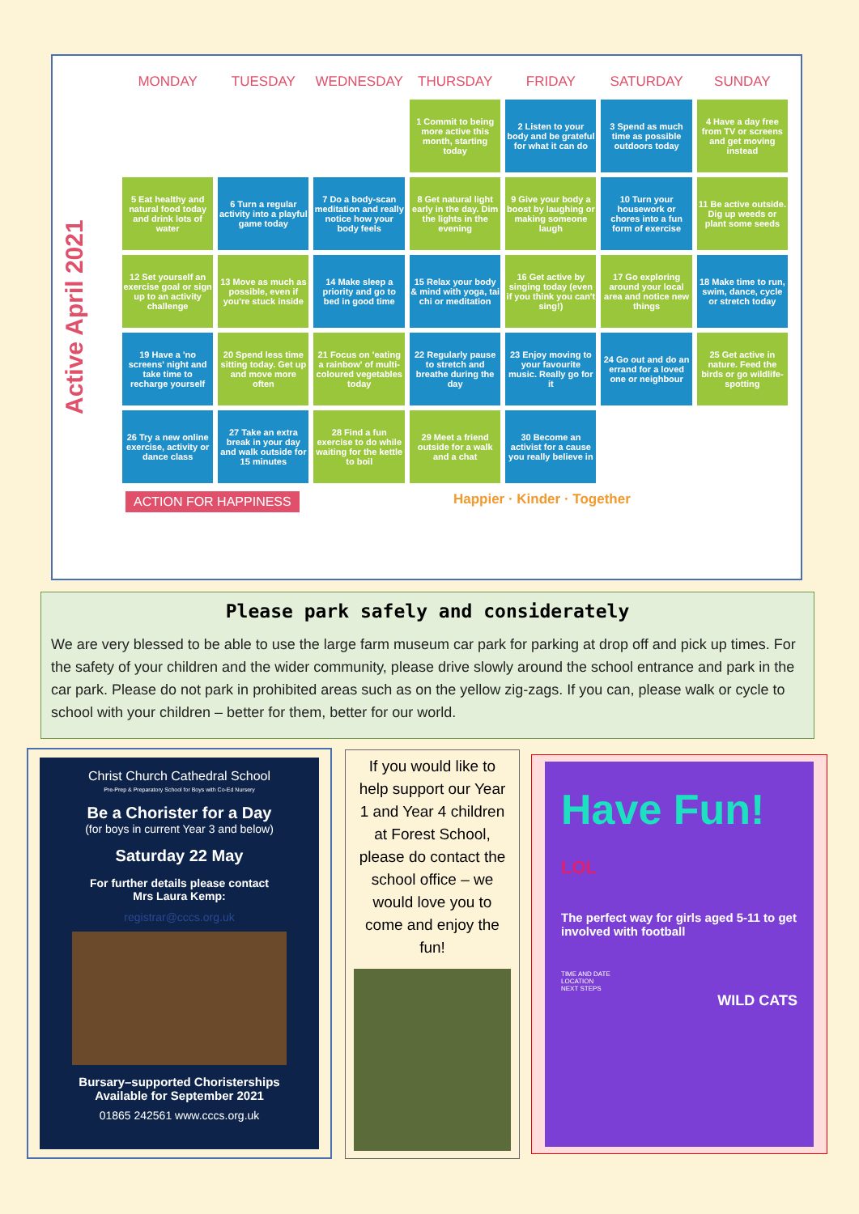Active April 2021
| MONDAY | TUESDAY | WEDNESDAY | THURSDAY | FRIDAY | SATURDAY | SUNDAY |
| --- | --- | --- | --- | --- | --- | --- |
| | | | 1 Commit to being more active this month, starting today | 2 Listen to your body and be grateful for what it can do | 3 Spend as much time as possible outdoors today | 4 Have a day free from TV or screens and get moving instead |
| 5 Eat healthy and natural food today and drink lots of water | 6 Turn a regular activity into a playful game today | 7 Do a body-scan meditation and really notice how your body feels | 8 Get natural light early in the day. Dim the lights in the evening | 9 Give your body a boost by laughing or making someone laugh | 10 Turn your housework or chores into a fun form of exercise | 11 Be active outside. Dig up weeds or plant some seeds |
| 12 Set yourself an exercise goal or sign up to an activity challenge | 13 Move as much as possible, even if you're stuck inside | 14 Make sleep a priority and go to bed in good time | 15 Relax your body & mind with yoga, tai chi or meditation | 16 Get active by singing today (even if you think you can't sing!) | 17 Go exploring around your local area and notice new things | 18 Make time to run, swim, dance, cycle or stretch today |
| 19 Have a 'no screens' night and take time to recharge yourself | 20 Spend less time sitting today. Get up and move more often | 21 Focus on 'eating a rainbow' of multi-coloured vegetables today | 22 Regularly pause to stretch and breathe during the day | 23 Enjoy moving to your favourite music. Really go for it | 24 Go out and do an errand for a loved one or neighbour | 25 Get active in nature. Feed the birds or go wildlife-spotting |
| 26 Try a new online exercise, activity or dance class | 27 Take an extra break in your day and walk outside for 15 minutes | 28 Find a fun exercise to do while waiting for the kettle to boil | 29 Meet a friend outside for a walk and a chat | 30 Become an activist for a cause you really believe in | | |
ACTION FOR HAPPINESS Happier · Kinder · Together
Please park safely and considerately
We are very blessed to be able to use the large farm museum car park for parking at drop off and pick up times. For the safety of your children and the wider community, please drive slowly around the school entrance and park in the car park. Please do not park in prohibited areas such as on the yellow zig-zags. If you can, please walk or cycle to school with your children – better for them, better for our world.
Christ Church Cathedral School
Pre-Prep & Preparatory School for Boys with Co-Ed Nursery
Be a Chorister for a Day
(for boys in current Year 3 and below)
Saturday 22 May
For further details please contact
Mrs Laura Kemp:
registrar@cccs.org.uk
Bursary–supported Choristerships
Available for September 2021
01865 242561 www.cccs.org.uk
If you would like to help support our Year 1 and Year 4 children at Forest School, please do contact the school office – we would love you to come and enjoy the fun!
Have Fun!
LOL
The perfect way for girls aged 5-11 to get involved with football
TIME AND DATE
LOCATION
NEXT STEPS
WILD CATS